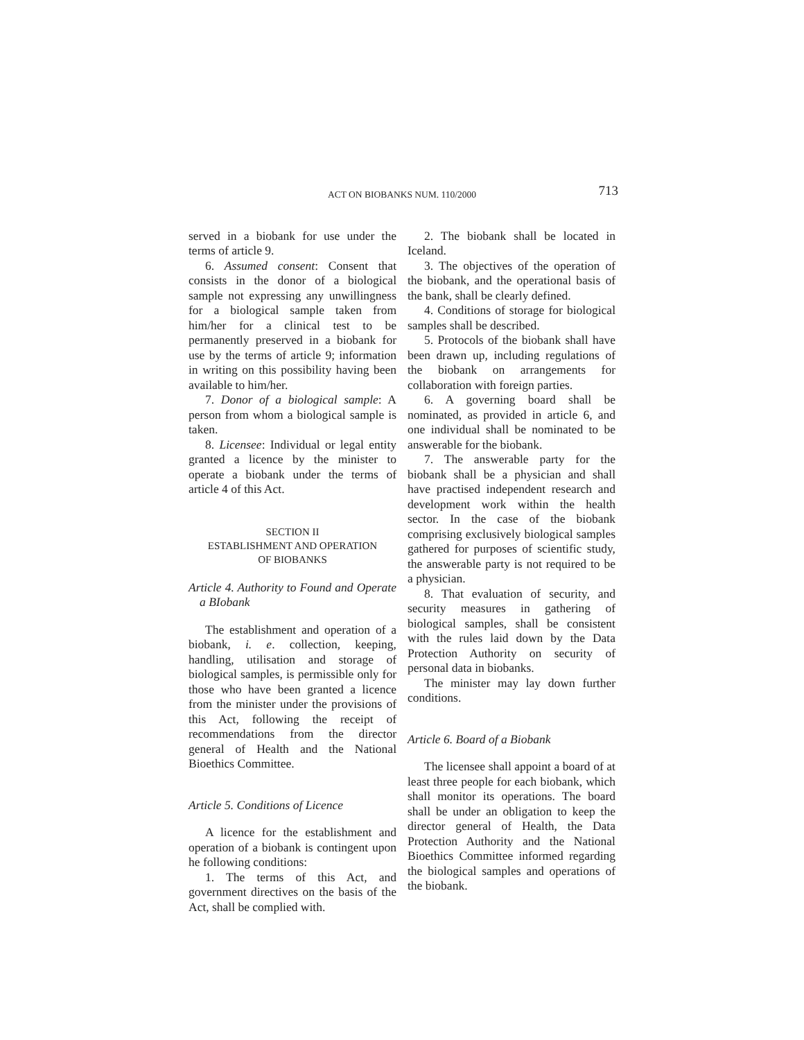ACT ON BIOBANKS NUM. 110/2000 713
served in a biobank for use under the terms of article 9.
6. Assumed consent: Consent that consists in the donor of a biological sample not expressing any unwillingness for a biological sample taken from him/her for a clinical test to be permanently preserved in a biobank for use by the terms of article 9; information in writing on this possibility having been available to him/her.
7. Donor of a biological sample: A person from whom a biological sample is taken.
8. Licensee: Individual or legal entity granted a licence by the minister to operate a biobank under the terms of article 4 of this Act.
SECTION II
ESTABLISHMENT AND OPERATION
OF BIOBANKS
Article 4. Authority to Found and Operate a BIobank
The establishment and operation of a biobank, i. e. collection, keeping, handling, utilisation and storage of biological samples, is permissible only for those who have been granted a licence from the minister under the provisions of this Act, following the receipt of recommendations from the director general of Health and the National Bioethics Committee.
Article 5. Conditions of Licence
A licence for the establishment and operation of a biobank is contingent upon he following conditions:
1. The terms of this Act, and government directives on the basis of the Act, shall be complied with.
2. The biobank shall be located in Iceland.
3. The objectives of the operation of the biobank, and the operational basis of the bank, shall be clearly defined.
4. Conditions of storage for biological samples shall be described.
5. Protocols of the biobank shall have been drawn up, including regulations of the biobank on arrangements for collaboration with foreign parties.
6. A governing board shall be nominated, as provided in article 6, and one individual shall be nominated to be answerable for the biobank.
7. The answerable party for the biobank shall be a physician and shall have practised independent research and development work within the health sector. In the case of the biobank comprising exclusively biological samples gathered for purposes of scientific study, the answerable party is not required to be a physician.
8. That evaluation of security, and security measures in gathering of biological samples, shall be consistent with the rules laid down by the Data Protection Authority on security of personal data in biobanks.
The minister may lay down further conditions.
Article 6. Board of a Biobank
The licensee shall appoint a board of at least three people for each biobank, which shall monitor its operations. The board shall be under an obligation to keep the director general of Health, the Data Protection Authority and the National Bioethics Committee informed regarding the biological samples and operations of the biobank.